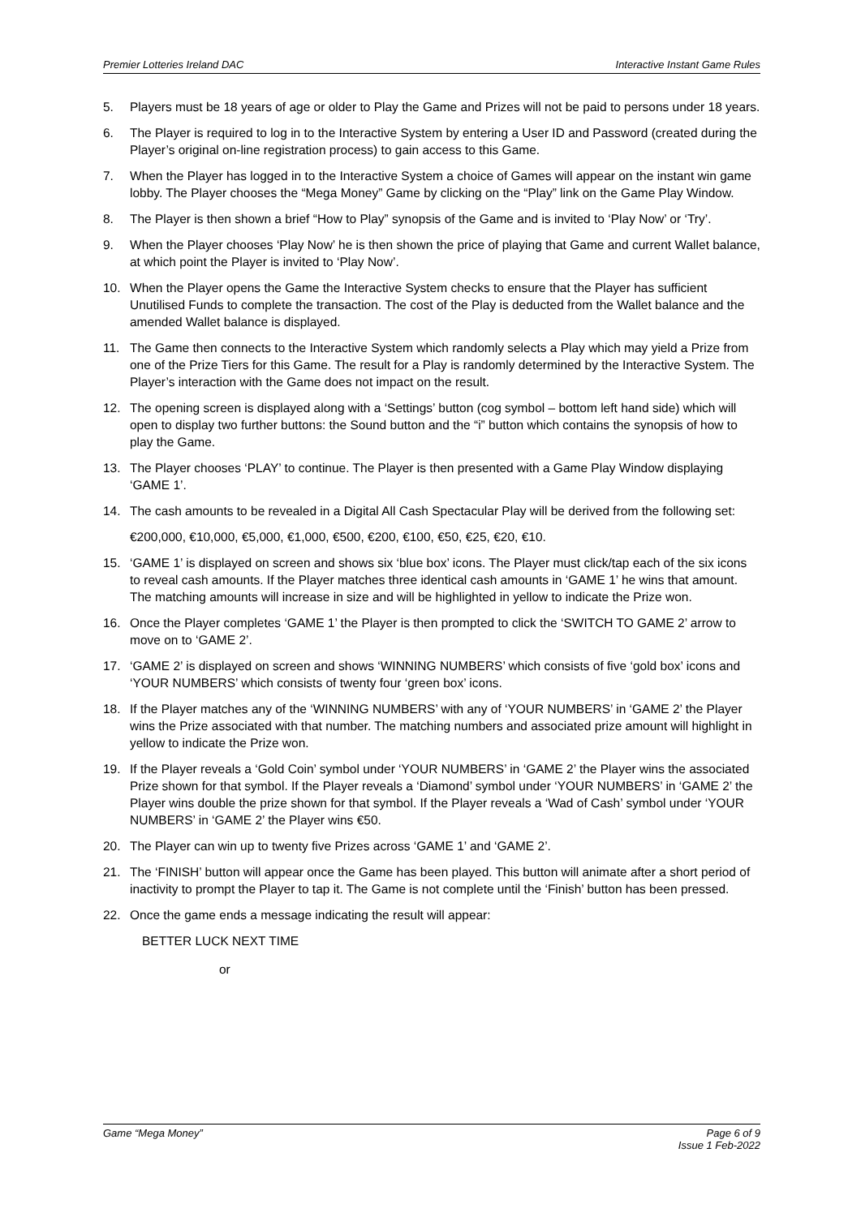Premier Lotteries Ireland DAC Interactive Instant Game Rules
5. Players must be 18 years of age or older to Play the Game and Prizes will not be paid to persons under 18 years.
6. The Player is required to log in to the Interactive System by entering a User ID and Password (created during the Player’s original on-line registration process) to gain access to this Game.
7. When the Player has logged in to the Interactive System a choice of Games will appear on the instant win game lobby. The Player chooses the “Mega Money” Game by clicking on the “Play” link on the Game Play Window.
8. The Player is then shown a brief “How to Play” synopsis of the Game and is invited to ‘Play Now’ or ‘Try’.
9. When the Player chooses ‘Play Now’ he is then shown the price of playing that Game and current Wallet balance, at which point the Player is invited to ‘Play Now’.
10. When the Player opens the Game the Interactive System checks to ensure that the Player has sufficient Unutilised Funds to complete the transaction. The cost of the Play is deducted from the Wallet balance and the amended Wallet balance is displayed.
11. The Game then connects to the Interactive System which randomly selects a Play which may yield a Prize from one of the Prize Tiers for this Game. The result for a Play is randomly determined by the Interactive System. The Player’s interaction with the Game does not impact on the result.
12. The opening screen is displayed along with a ‘Settings’ button (cog symbol – bottom left hand side) which will open to display two further buttons: the Sound button and the “i” button which contains the synopsis of how to play the Game.
13. The Player chooses ‘PLAY’ to continue. The Player is then presented with a Game Play Window displaying ‘GAME 1’.
14. The cash amounts to be revealed in a Digital All Cash Spectacular Play will be derived from the following set:
€200,000, €10,000, €5,000, €1,000, €500, €200, €100, €50, €25, €20, €10.
15. ‘GAME 1’ is displayed on screen and shows six ‘blue box’ icons. The Player must click/tap each of the six icons to reveal cash amounts. If the Player matches three identical cash amounts in ‘GAME 1’ he wins that amount. The matching amounts will increase in size and will be highlighted in yellow to indicate the Prize won.
16. Once the Player completes ‘GAME 1’ the Player is then prompted to click the ‘SWITCH TO GAME 2’ arrow to move on to ‘GAME 2’.
17. ‘GAME 2’ is displayed on screen and shows ‘WINNING NUMBERS’ which consists of five ‘gold box’ icons and ‘YOUR NUMBERS’ which consists of twenty four ‘green box’ icons.
18. If the Player matches any of the ‘WINNING NUMBERS’ with any of ‘YOUR NUMBERS’ in ‘GAME 2’ the Player wins the Prize associated with that number. The matching numbers and associated prize amount will highlight in yellow to indicate the Prize won.
19. If the Player reveals a ‘Gold Coin’ symbol under ‘YOUR NUMBERS’ in ‘GAME 2’ the Player wins the associated Prize shown for that symbol. If the Player reveals a ‘Diamond’ symbol under ‘YOUR NUMBERS’ in ‘GAME 2’ the Player wins double the prize shown for that symbol. If the Player reveals a ‘Wad of Cash’ symbol under ‘YOUR NUMBERS’ in ‘GAME 2’ the Player wins €50.
20. The Player can win up to twenty five Prizes across ‘GAME 1’ and ‘GAME 2’.
21. The ‘FINISH’ button will appear once the Game has been played. This button will animate after a short period of inactivity to prompt the Player to tap it. The Game is not complete until the ‘Finish’ button has been pressed.
22. Once the game ends a message indicating the result will appear:
BETTER LUCK NEXT TIME
or
Game “Mega Money” Page 6 of 9
Issue 1 Feb-2022